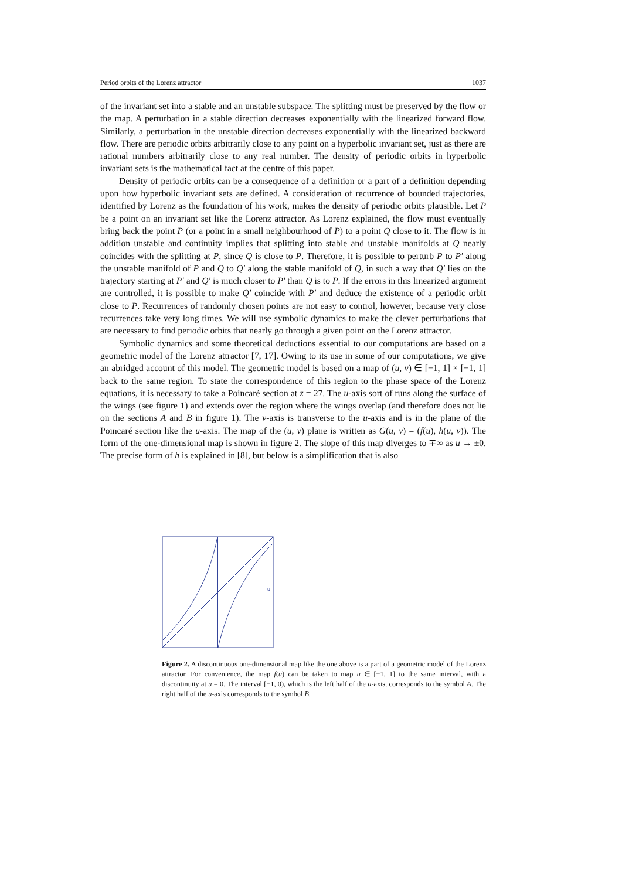Period orbits of the Lorenz attractor 1037
of the invariant set into a stable and an unstable subspace. The splitting must be preserved by the flow or the map. A perturbation in a stable direction decreases exponentially with the linearized forward flow. Similarly, a perturbation in the unstable direction decreases exponentially with the linearized backward flow. There are periodic orbits arbitrarily close to any point on a hyperbolic invariant set, just as there are rational numbers arbitrarily close to any real number. The density of periodic orbits in hyperbolic invariant sets is the mathematical fact at the centre of this paper.
Density of periodic orbits can be a consequence of a definition or a part of a definition depending upon how hyperbolic invariant sets are defined. A consideration of recurrence of bounded trajectories, identified by Lorenz as the foundation of his work, makes the density of periodic orbits plausible. Let P be a point on an invariant set like the Lorenz attractor. As Lorenz explained, the flow must eventually bring back the point P (or a point in a small neighbourhood of P) to a point Q close to it. The flow is in addition unstable and continuity implies that splitting into stable and unstable manifolds at Q nearly coincides with the splitting at P, since Q is close to P. Therefore, it is possible to perturb P to P′ along the unstable manifold of P and Q to Q′ along the stable manifold of Q, in such a way that Q′ lies on the trajectory starting at P′ and Q′ is much closer to P′ than Q is to P. If the errors in this linearized argument are controlled, it is possible to make Q′ coincide with P′ and deduce the existence of a periodic orbit close to P. Recurrences of randomly chosen points are not easy to control, however, because very close recurrences take very long times. We will use symbolic dynamics to make the clever perturbations that are necessary to find periodic orbits that nearly go through a given point on the Lorenz attractor.
Symbolic dynamics and some theoretical deductions essential to our computations are based on a geometric model of the Lorenz attractor [7, 17]. Owing to its use in some of our computations, we give an abridged account of this model. The geometric model is based on a map of (u, v) ∈ [−1, 1] × [−1, 1] back to the same region. To state the correspondence of this region to the phase space of the Lorenz equations, it is necessary to take a Poincaré section at z = 27. The u-axis sort of runs along the surface of the wings (see figure 1) and extends over the region where the wings overlap (and therefore does not lie on the sections A and B in figure 1). The v-axis is transverse to the u-axis and is in the plane of the Poincaré section like the u-axis. The map of the (u, v) plane is written as G(u, v) = (f(u), h(u, v)). The form of the one-dimensional map is shown in figure 2. The slope of this map diverges to ∓∞ as u → ±0. The precise form of h is explained in [8], but below is a simplification that is also
u
Figure 2. A discontinuous one-dimensional map like the one above is a part of a geometric model of the Lorenz attractor. For convenience, the map f(u) can be taken to map u ∈ [−1, 1] to the same interval, with a discontinuity at u = 0. The interval [−1, 0), which is the left half of the u-axis, corresponds to the symbol A. The right half of the u-axis corresponds to the symbol B.